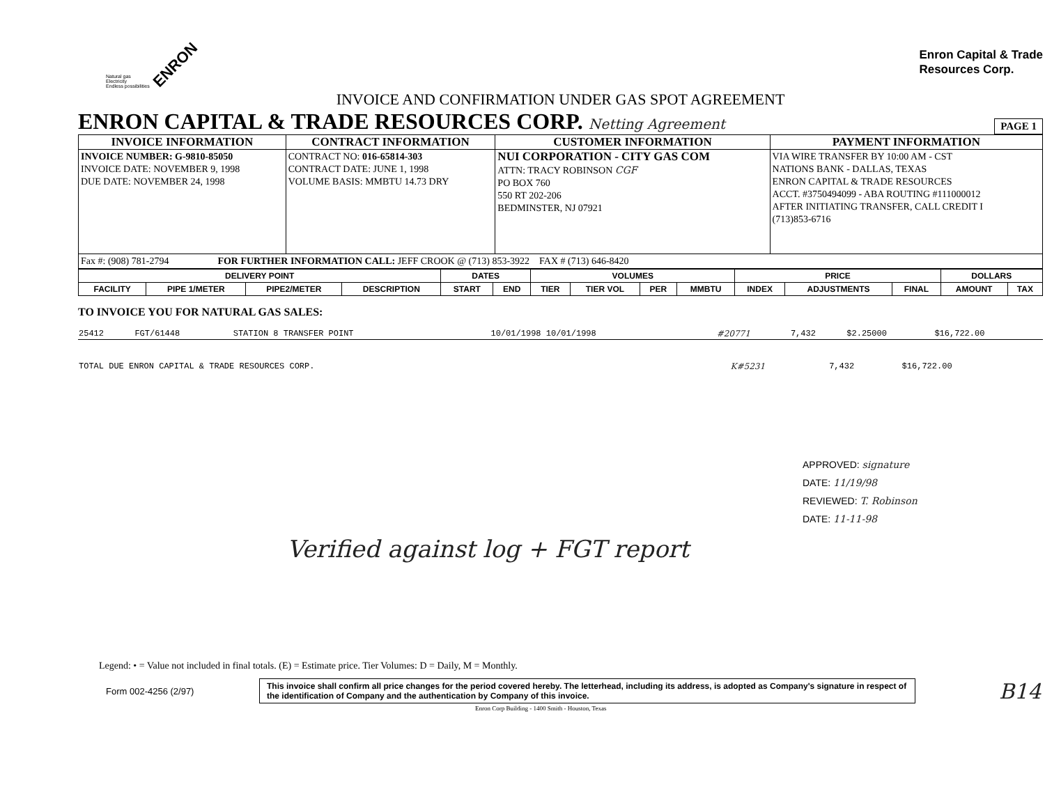ENRON
Natural gas
Electricity
Endless possibilities
Enron Capital & Trade
Resources Corp.
INVOICE AND CONFIRMATION UNDER GAS SPOT AGREEMENT
ENRON CAPITAL & TRADE RESOURCES CORP. Netting Agreement PAGE 1
| INVOICE INFORMATION | CONTRACT INFORMATION | CUSTOMER INFORMATION | PAYMENT INFORMATION |
| --- | --- | --- | --- |
| INVOICE NUMBER: G-9810-85050 INVOICE DATE: NOVEMBER 9, 1998 DUE DATE: NOVEMBER 24, 1998 | CONTRACT NO: 016-65814-303 CONTRACT DATE: JUNE 1, 1998 VOLUME BASIS: MMBTU 14.73 DRY | NUI CORPORATION - CITY GAS COM ATTN: TRACY ROBINSON CGF PO BOX 760 550 RT 202-206 BEDMINSTER, NJ 07921 | VIA WIRE TRANSFER BY 10:00 AM - CST NATIONS BANK - DALLAS, TEXAS ENRON CAPITAL & TRADE RESOURCES ACCT. #3750494099 - ABA ROUTING #111000012 AFTER INITIATING TRANSFER, CALL CREDIT I (713)853-6716 |
| Fax #: (908) 781-2794 FOR FURTHER INFORMATION CALL: JEFF CROOK @ (713) 853-3922 FAX # (713) 646-8420 | | | |
| DELIVERY POINT | | | | DATES | | VOLUMES | | | | PRICE | | | DOLLARS | |
| --- | --- | --- | --- | --- | --- | --- | --- | --- | --- | --- | --- | --- | --- | --- |
| FACILITY | PIPE 1/METER | PIPE2/METER | DESCRIPTION | START | END | TIER | TIER VOL | PER | MMBTU | INDEX | ADJUSTMENTS | FINAL | AMOUNT | TAX |
TO INVOICE YOU FOR NATURAL GAS SALES:
| 25412 | FGT/61448 | STATION 8 TRANSFER POINT | 10/01/1998 10/01/1998 | #20771 | 7,432 | $2.25000 | $16,722.00 |
| TOTAL DUE ENRON CAPITAL & TRADE RESOURCES CORP. | K#5231 | 7,432 | $16,722.00 |
APPROVED: signature
DATE: 11/19/98
REVIEWED: T. Robinson
DATE: 11-11-98
Verified against log + FGT report
Legend: • = Value not included in final totals. (E) = Estimate price. Tier Volumes: D = Daily, M = Monthly.
Form 002-4256 (2/97)
This invoice shall confirm all price changes for the period covered hereby. The letterhead, including its address, is adopted as Company's signature in respect of the identification of Company and the authentication by Company of this invoice.
B14
Enron Corp Building - 1400 Smith - Houston, Texas